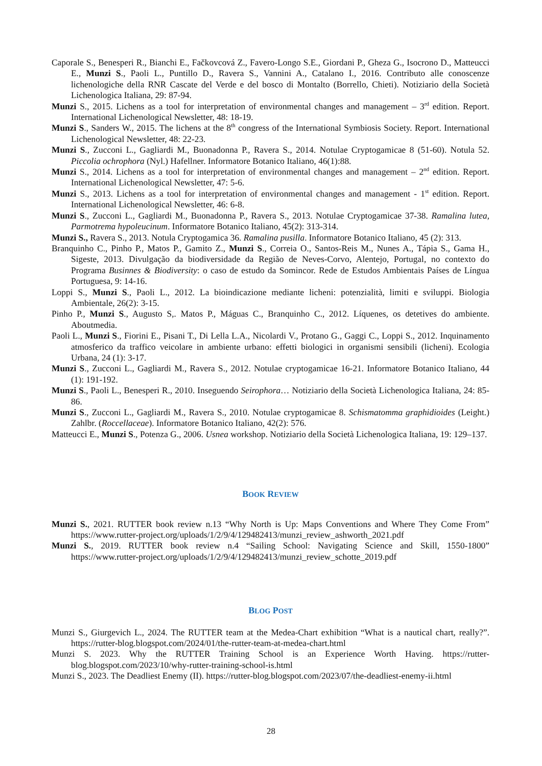Caporale S., Benesperi R., Bianchi E., Fačkovcová Z., Favero-Longo S.E., Giordani P., Gheza G., Isocrono D., Matteucci E., Munzi S., Paoli L., Puntillo D., Ravera S., Vannini A., Catalano I., 2016. Contributo alle conoscenze lichenologiche della RNR Cascate del Verde e del bosco di Montalto (Borrello, Chieti). Notiziario della Società Lichenologica Italiana, 29: 87-94.
Munzi S., 2015. Lichens as a tool for interpretation of environmental changes and management – 3<sup>rd</sup> edition. Report. International Lichenological Newsletter, 48: 18-19.
Munzi S., Sanders W., 2015. The lichens at the 8<sup>th</sup> congress of the International Symbiosis Society. Report. International Lichenological Newsletter, 48: 22-23.
Munzi S., Zucconi L., Gagliardi M., Buonadonna P., Ravera S., 2014. Notulae Cryptogamicae 8 (51-60). Notula 52. Piccolia ochrophora (Nyl.) Hafellner. Informatore Botanico Italiano, 46(1):88.
Munzi S., 2014. Lichens as a tool for interpretation of environmental changes and management – 2<sup>nd</sup> edition. Report. International Lichenological Newsletter, 47: 5-6.
Munzi S., 2013. Lichens as a tool for interpretation of environmental changes and management - 1<sup>st</sup> edition. Report. International Lichenological Newsletter, 46: 6-8.
Munzi S., Zucconi L., Gagliardi M., Buonadonna P., Ravera S., 2013. Notulae Cryptogamicae 37-38. Ramalina lutea, Parmotrema hypoleucinum. Informatore Botanico Italiano, 45(2): 313-314.
Munzi S., Ravera S., 2013. Notula Cryptogamica 36. Ramalina pusilla. Informatore Botanico Italiano, 45 (2): 313.
Branquinho C., Pinho P., Matos P., Gamito Z., Munzi S., Correia O., Santos-Reis M., Nunes A., Tápia S., Gama H., Sigeste, 2013. Divulgação da biodiversidade da Região de Neves-Corvo, Alentejo, Portugal, no contexto do Programa Businnes & Biodiversity: o caso de estudo da Somincor. Rede de Estudos Ambientais Países de Língua Portuguesa, 9: 14-16.
Loppi S., Munzi S., Paoli L., 2012. La bioindicazione mediante licheni: potenzialità, limiti e sviluppi. Biologia Ambientale, 26(2): 3-15.
Pinho P., Munzi S., Augusto S,. Matos P., Máguas C., Branquinho C., 2012. Líquenes, os detetives do ambiente. Aboutmedia.
Paoli L., Munzi S., Fiorini E., Pisani T., Di Lella L.A., Nicolardi V., Protano G., Gaggi C., Loppi S., 2012. Inquinamento atmosferico da traffico veicolare in ambiente urbano: effetti biologici in organismi sensibili (licheni). Ecologia Urbana, 24 (1): 3-17.
Munzi S., Zucconi L., Gagliardi M., Ravera S., 2012. Notulae cryptogamicae 16-21. Informatore Botanico Italiano, 44 (1): 191-192.
Munzi S., Paoli L., Benesperi R., 2010. Inseguendo Seirophora… Notiziario della Società Lichenologica Italiana, 24: 85-86.
Munzi S., Zucconi L., Gagliardi M., Ravera S., 2010. Notulae cryptogamicae 8. Schismatomma graphidioides (Leight.) Zahlbr. (Roccellaceae). Informatore Botanico Italiano, 42(2): 576.
Matteucci E., Munzi S., Potenza G., 2006. Usnea workshop. Notiziario della Società Lichenologica Italiana, 19: 129–137.
BOOK REVIEW
Munzi S., 2021. RUTTER book review n.13 “Why North is Up: Maps Conventions and Where They Come From” https://www.rutter-project.org/uploads/1/2/9/4/129482413/munzi_review_ashworth_2021.pdf
Munzi S., 2019. RUTTER book review n.4 “Sailing School: Navigating Science and Skill, 1550-1800” https://www.rutter-project.org/uploads/1/2/9/4/129482413/munzi_review_schotte_2019.pdf
BLOG POST
Munzi S., Giurgevich L., 2024. The RUTTER team at the Medea-Chart exhibition “What is a nautical chart, really?”. https://rutter-blog.blogspot.com/2024/01/the-rutter-team-at-medea-chart.html
Munzi S. 2023. Why the RUTTER Training School is an Experience Worth Having. https://rutter-blog.blogspot.com/2023/10/why-rutter-training-school-is.html
Munzi S., 2023. The Deadliest Enemy (II). https://rutter-blog.blogspot.com/2023/07/the-deadliest-enemy-ii.html
28